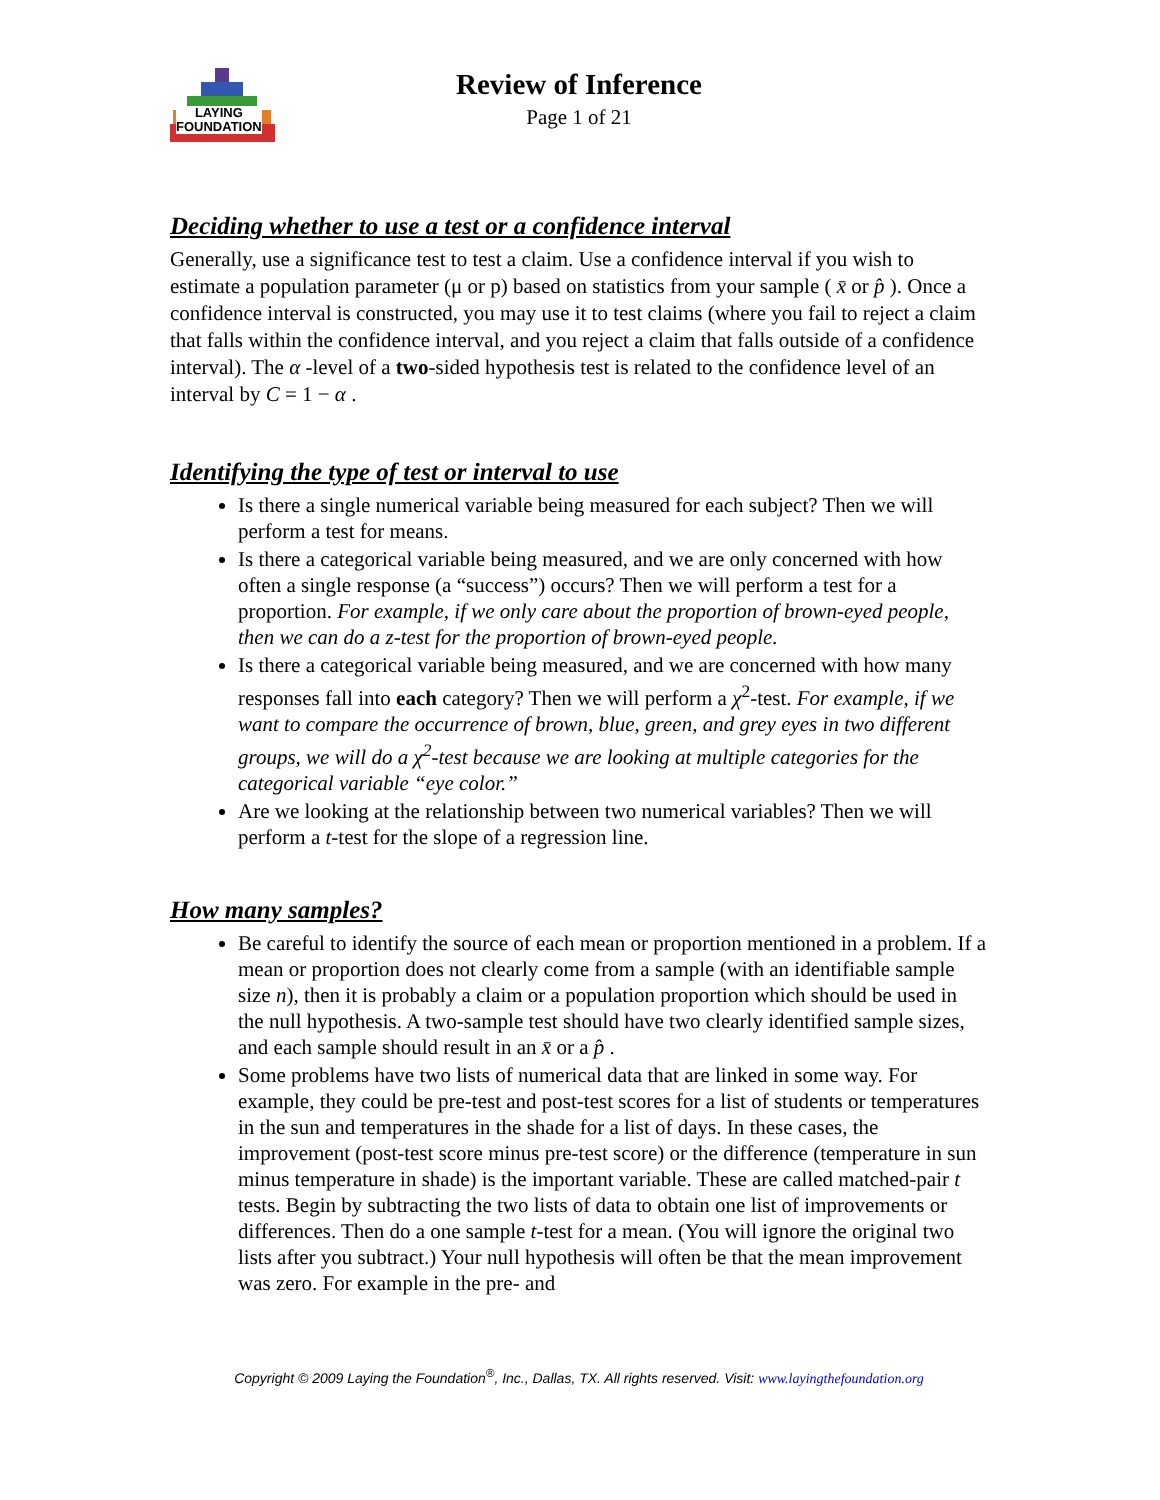LAYING
FOUNDATION
Review of Inference
Page 1 of 21
Deciding whether to use a test or a confidence interval
Generally, use a significance test to test a claim. Use a confidence interval if you wish to estimate a population parameter (μ or p) based on statistics from your sample ( x̄ or p̂ ). Once a confidence interval is constructed, you may use it to test claims (where you fail to reject a claim that falls within the confidence interval, and you reject a claim that falls outside of a confidence interval). The α -level of a two-sided hypothesis test is related to the confidence level of an interval by C = 1 − α .
Identifying the type of test or interval to use
Is there a single numerical variable being measured for each subject? Then we will perform a test for means.
Is there a categorical variable being measured, and we are only concerned with how often a single response (a “success”) occurs? Then we will perform a test for a proportion. For example, if we only care about the proportion of brown-eyed people, then we can do a z-test for the proportion of brown-eyed people.
Is there a categorical variable being measured, and we are concerned with how many responses fall into each category? Then we will perform a χ<sup>2</sup>-test. For example, if we want to compare the occurrence of brown, blue, green, and grey eyes in two different groups, we will do a χ<sup>2</sup>-test because we are looking at multiple categories for the categorical variable “eye color.”
Are we looking at the relationship between two numerical variables? Then we will perform a t-test for the slope of a regression line.
How many samples?
Be careful to identify the source of each mean or proportion mentioned in a problem. If a mean or proportion does not clearly come from a sample (with an identifiable sample size n), then it is probably a claim or a population proportion which should be used in the null hypothesis. A two-sample test should have two clearly identified sample sizes, and each sample should result in an x̄ or a p̂ .
Some problems have two lists of numerical data that are linked in some way. For example, they could be pre-test and post-test scores for a list of students or temperatures in the sun and temperatures in the shade for a list of days. In these cases, the improvement (post-test score minus pre-test score) or the difference (temperature in sun minus temperature in shade) is the important variable. These are called matched-pair t tests. Begin by subtracting the two lists of data to obtain one list of improvements or differences. Then do a one sample t-test for a mean. (You will ignore the original two lists after you subtract.) Your null hypothesis will often be that the mean improvement was zero. For example in the pre- and
Copyright © 2009 Laying the Foundation<sup>®</sup>, Inc., Dallas, TX. All rights reserved. Visit: www.layingthefoundation.org